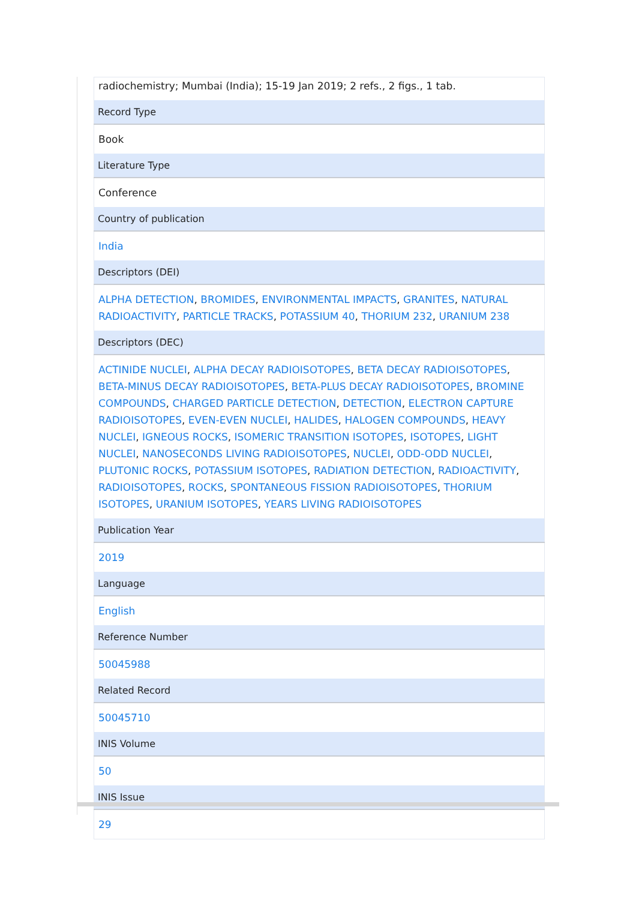| radiochemistry; Mumbai (India); 15-19 Jan 2019; 2 refs., 2 figs., 1 tab. |
| Record Type |
| Book |
| Literature Type |
| Conference |
| Country of publication |
| India |
| Descriptors (DEI) |
| ALPHA DETECTION , BROMIDES , ENVIRONMENTAL IMPACTS , GRANITES , NATURAL RADIOACTIVITY , PARTICLE TRACKS , POTASSIUM 40 , THORIUM 232 , URANIUM 238 |
| Descriptors (DEC) |
| ACTINIDE NUCLEI , ALPHA DECAY RADIOISOTOPES , BETA DECAY RADIOISOTOPES , BETA-MINUS DECAY RADIOISOTOPES , BETA-PLUS DECAY RADIOISOTOPES , BROMINE COMPOUNDS , CHARGED PARTICLE DETECTION , DETECTION , ELECTRON CAPTURE RADIOISOTOPES , EVEN-EVEN NUCLEI , HALIDES , HALOGEN COMPOUNDS , HEAVY NUCLEI , IGNEOUS ROCKS , ISOMERIC TRANSITION ISOTOPES , ISOTOPES , LIGHT NUCLEI , NANOSECONDS LIVING RADIOISOTOPES , NUCLEI , ODD-ODD NUCLEI , PLUTONIC ROCKS , POTASSIUM ISOTOPES , RADIATION DETECTION , RADIOACTIVITY , RADIOISOTOPES , ROCKS , SPONTANEOUS FISSION RADIOISOTOPES , THORIUM ISOTOPES , URANIUM ISOTOPES , YEARS LIVING RADIOISOTOPES |
| Publication Year |
| 2019 |
| Language |
| English |
| Reference Number |
| 50045988 |
| Related Record |
| 50045710 |
| INIS Volume |
| 50 |
| INIS Issue |
| 29 |